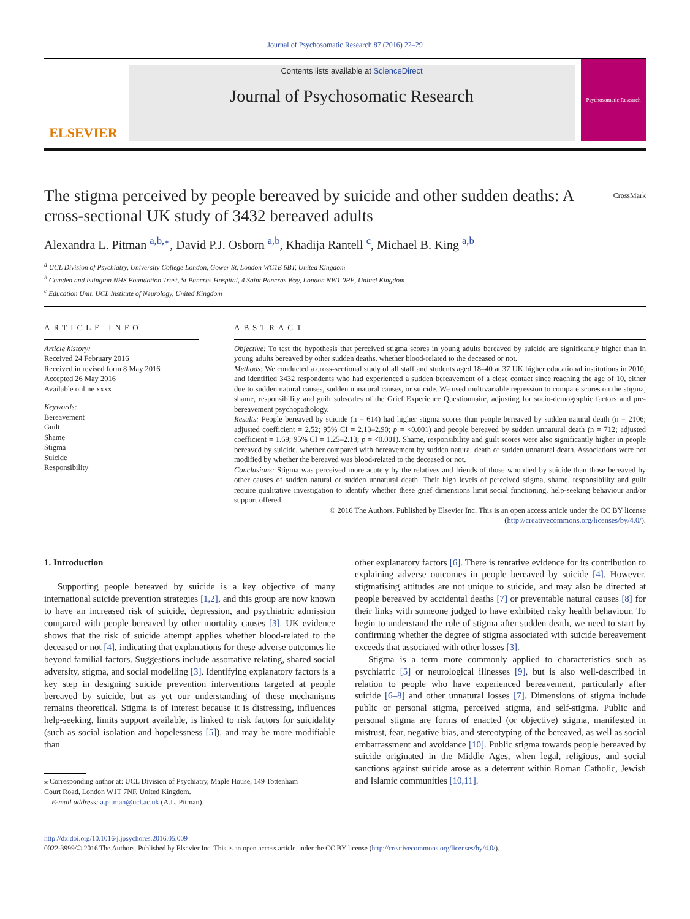Journal of Psychosomatic Research 87 (2016) 22–29
ELSEVIER
Contents lists available at ScienceDirect
Journal of Psychosomatic Research
Psychosomatic Research
The stigma perceived by people bereaved by suicide and other sudden deaths: A cross-sectional UK study of 3432 bereaved adults CrossMark
Alexandra L. Pitman <sup>a,b,</sup><sup>⁎</sup>, David P.J. Osborn <sup>a,b</sup>, Khadija Rantell <sup>c</sup>, Michael B. King <sup>a,b</sup>
<sup>a</sup> UCL Division of Psychiatry, University College London, Gower St, London WC1E 6BT, United Kingdom
<sup>b</sup> Camden and Islington NHS Foundation Trust, St Pancras Hospital, 4 Saint Pancras Way, London NW1 0PE, United Kingdom
<sup>c</sup> Education Unit, UCL Institute of Neurology, United Kingdom
ARTICLE INFO
Article history:
Received 24 February 2016
Received in revised form 8 May 2016
Accepted 26 May 2016
Available online xxxx
Keywords:
Bereavement
Guilt
Shame
Stigma
Suicide
Responsibility
ABSTRACT
Objective: To test the hypothesis that perceived stigma scores in young adults bereaved by suicide are significantly higher than in young adults bereaved by other sudden deaths, whether blood-related to the deceased or not.
Methods: We conducted a cross-sectional study of all staff and students aged 18–40 at 37 UK higher educational institutions in 2010, and identified 3432 respondents who had experienced a sudden bereavement of a close contact since reaching the age of 10, either due to sudden natural causes, sudden unnatural causes, or suicide. We used multivariable regression to compare scores on the stigma, shame, responsibility and guilt subscales of the Grief Experience Questionnaire, adjusting for socio-demographic factors and pre-bereavement psychopathology.
Results: People bereaved by suicide (n = 614) had higher stigma scores than people bereaved by sudden natural death (n = 2106; adjusted coefficient = 2.52; 95% CI = 2.13–2.90; p = <0.001) and people bereaved by sudden unnatural death (n = 712; adjusted coefficient = 1.69; 95% CI = 1.25–2.13; p = <0.001). Shame, responsibility and guilt scores were also significantly higher in people bereaved by suicide, whether compared with bereavement by sudden natural death or sudden unnatural death. Associations were not modified by whether the bereaved was blood-related to the deceased or not.
Conclusions: Stigma was perceived more acutely by the relatives and friends of those who died by suicide than those bereaved by other causes of sudden natural or sudden unnatural death. Their high levels of perceived stigma, shame, responsibility and guilt require qualitative investigation to identify whether these grief dimensions limit social functioning, help-seeking behaviour and/or support offered.
© 2016 The Authors. Published by Elsevier Inc. This is an open access article under the CC BY license
(http://creativecommons.org/licenses/by/4.0/).
1. Introduction
Supporting people bereaved by suicide is a key objective of many international suicide prevention strategies [1,2], and this group are now known to have an increased risk of suicide, depression, and psychiatric admission compared with people bereaved by other mortality causes [3]. UK evidence shows that the risk of suicide attempt applies whether blood-related to the deceased or not [4], indicating that explanations for these adverse outcomes lie beyond familial factors. Suggestions include assortative relating, shared social adversity, stigma, and social modelling [3]. Identifying explanatory factors is a key step in designing suicide prevention interventions targeted at people bereaved by suicide, but as yet our understanding of these mechanisms remains theoretical. Stigma is of interest because it is distressing, influences help-seeking, limits support available, is linked to risk factors for suicidality (such as social isolation and hopelessness [5]), and may be more modifiable than
⁎ Corresponding author at: UCL Division of Psychiatry, Maple House, 149 Tottenham
Court Road, London W1T 7NF, United Kingdom.
E-mail address: a.pitman@ucl.ac.uk (A.L. Pitman).
other explanatory factors [6]. There is tentative evidence for its contribution to explaining adverse outcomes in people bereaved by suicide [4]. However, stigmatising attitudes are not unique to suicide, and may also be directed at people bereaved by accidental deaths [7] or preventable natural causes [8] for their links with someone judged to have exhibited risky health behaviour. To begin to understand the role of stigma after sudden death, we need to start by confirming whether the degree of stigma associated with suicide bereavement exceeds that associated with other losses [3].
Stigma is a term more commonly applied to characteristics such as psychiatric [5] or neurological illnesses [9], but is also well-described in relation to people who have experienced bereavement, particularly after suicide [6–8] and other unnatural losses [7]. Dimensions of stigma include public or personal stigma, perceived stigma, and self-stigma. Public and personal stigma are forms of enacted (or objective) stigma, manifested in mistrust, fear, negative bias, and stereotyping of the bereaved, as well as social embarrassment and avoidance [10]. Public stigma towards people bereaved by suicide originated in the Middle Ages, when legal, religious, and social sanctions against suicide arose as a deterrent within Roman Catholic, Jewish and Islamic communities [10,11].
http://dx.doi.org/10.1016/j.jpsychores.2016.05.009
0022-3999/© 2016 The Authors. Published by Elsevier Inc. This is an open access article under the CC BY license (http://creativecommons.org/licenses/by/4.0/).